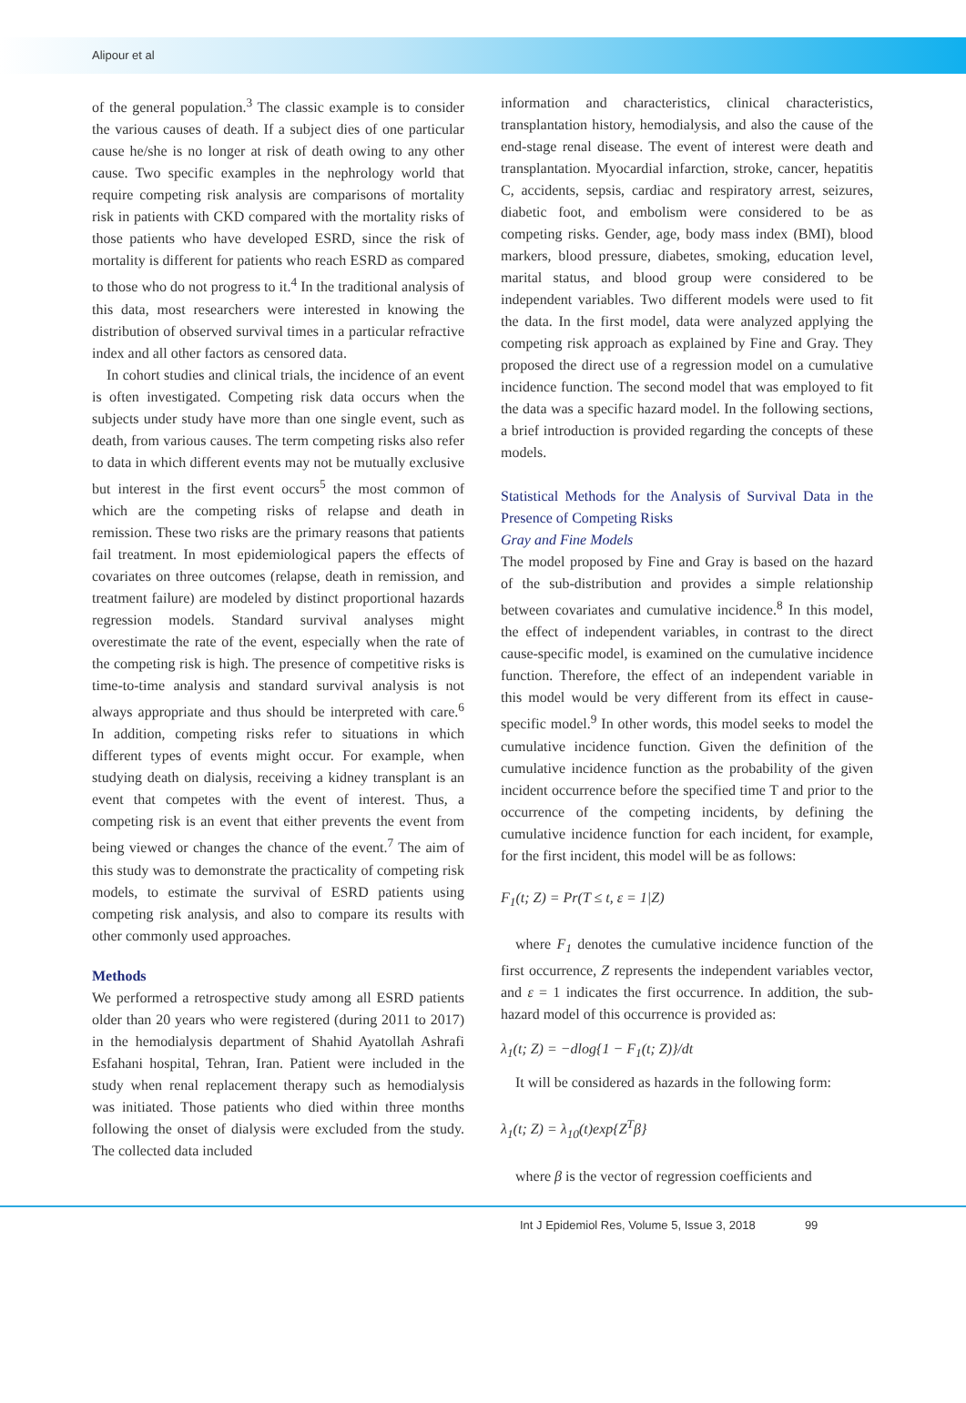Alipour et al
of the general population.<sup>3</sup> The classic example is to consider the various causes of death. If a subject dies of one particular cause he/she is no longer at risk of death owing to any other cause. Two specific examples in the nephrology world that require competing risk analysis are comparisons of mortality risk in patients with CKD compared with the mortality risks of those patients who have developed ESRD, since the risk of mortality is different for patients who reach ESRD as compared to those who do not progress to it.<sup>4</sup> In the traditional analysis of this data, most researchers were interested in knowing the distribution of observed survival times in a particular refractive index and all other factors as censored data.
In cohort studies and clinical trials, the incidence of an event is often investigated. Competing risk data occurs when the subjects under study have more than one single event, such as death, from various causes. The term competing risks also refer to data in which different events may not be mutually exclusive but interest in the first event occurs<sup>5</sup> the most common of which are the competing risks of relapse and death in remission. These two risks are the primary reasons that patients fail treatment. In most epidemiological papers the effects of covariates on three outcomes (relapse, death in remission, and treatment failure) are modeled by distinct proportional hazards regression models. Standard survival analyses might overestimate the rate of the event, especially when the rate of the competing risk is high. The presence of competitive risks is time-to-time analysis and standard survival analysis is not always appropriate and thus should be interpreted with care.<sup>6</sup> In addition, competing risks refer to situations in which different types of events might occur. For example, when studying death on dialysis, receiving a kidney transplant is an event that competes with the event of interest. Thus, a competing risk is an event that either prevents the event from being viewed or changes the chance of the event.<sup>7</sup> The aim of this study was to demonstrate the practicality of competing risk models, to estimate the survival of ESRD patients using competing risk analysis, and also to compare its results with other commonly used approaches.
Methods
We performed a retrospective study among all ESRD patients older than 20 years who were registered (during 2011 to 2017) in the hemodialysis department of Shahid Ayatollah Ashrafi Esfahani hospital, Tehran, Iran. Patient were included in the study when renal replacement therapy such as hemodialysis was initiated. Those patients who died within three months following the onset of dialysis were excluded from the study. The collected data included
information and characteristics, clinical characteristics, transplantation history, hemodialysis, and also the cause of the end-stage renal disease. The event of interest were death and transplantation. Myocardial infarction, stroke, cancer, hepatitis C, accidents, sepsis, cardiac and respiratory arrest, seizures, diabetic foot, and embolism were considered to be as competing risks. Gender, age, body mass index (BMI), blood markers, blood pressure, diabetes, smoking, education level, marital status, and blood group were considered to be independent variables. Two different models were used to fit the data. In the first model, data were analyzed applying the competing risk approach as explained by Fine and Gray. They proposed the direct use of a regression model on a cumulative incidence function. The second model that was employed to fit the data was a specific hazard model. In the following sections, a brief introduction is provided regarding the concepts of these models.
Statistical Methods for the Analysis of Survival Data in the Presence of Competing Risks
Gray and Fine Models
The model proposed by Fine and Gray is based on the hazard of the sub-distribution and provides a simple relationship between covariates and cumulative incidence.<sup>8</sup> In this model, the effect of independent variables, in contrast to the direct cause-specific model, is examined on the cumulative incidence function. Therefore, the effect of an independent variable in this model would be very different from its effect in cause-specific model.<sup>9</sup> In other words, this model seeks to model the cumulative incidence function. Given the definition of the cumulative incidence function as the probability of the given incident occurrence before the specified time T and prior to the occurrence of the competing incidents, by defining the cumulative incidence function for each incident, for example, for the first incident, this model will be as follows:
F<sub>1</sub>(t; Z) = Pr(T ≤ t, ε = 1|Z)
where F<sub>1</sub> denotes the cumulative incidence function of the first occurrence, Z represents the independent variables vector, and ε = 1 indicates the first occurrence. In addition, the sub-hazard model of this occurrence is provided as:
λ<sub>1</sub>(t; Z) = −dlog{1 − F<sub>1</sub>(t; Z)}/dt
It will be considered as hazards in the following form:
λ<sub>1</sub>(t; Z) = λ<sub>10</sub>(t)exp{Z<sup>T</sup>β}
where β is the vector of regression coefficients and
Int J Epidemiol Res, Volume 5, Issue 3, 2018 99